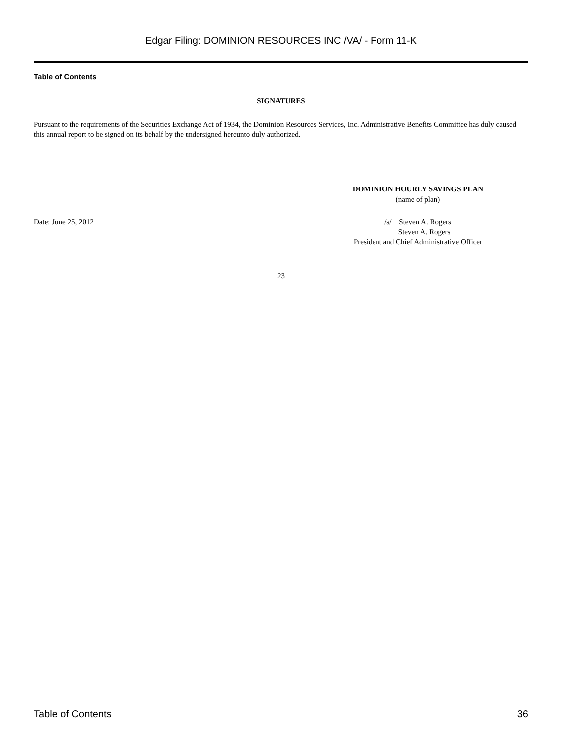Edgar Filing: DOMINION RESOURCES INC /VA/ - Form 11-K
Table of Contents
SIGNATURES
Pursuant to the requirements of the Securities Exchange Act of 1934, the Dominion Resources Services, Inc. Administrative Benefits Committee has duly caused this annual report to be signed on its behalf by the undersigned hereunto duly authorized.
DOMINION HOURLY SAVINGS PLAN
(name of plan)
Date: June 25, 2012 /s/ Steven A. Rogers
Steven A. Rogers
President and Chief Administrative Officer
23
Table of Contents 36